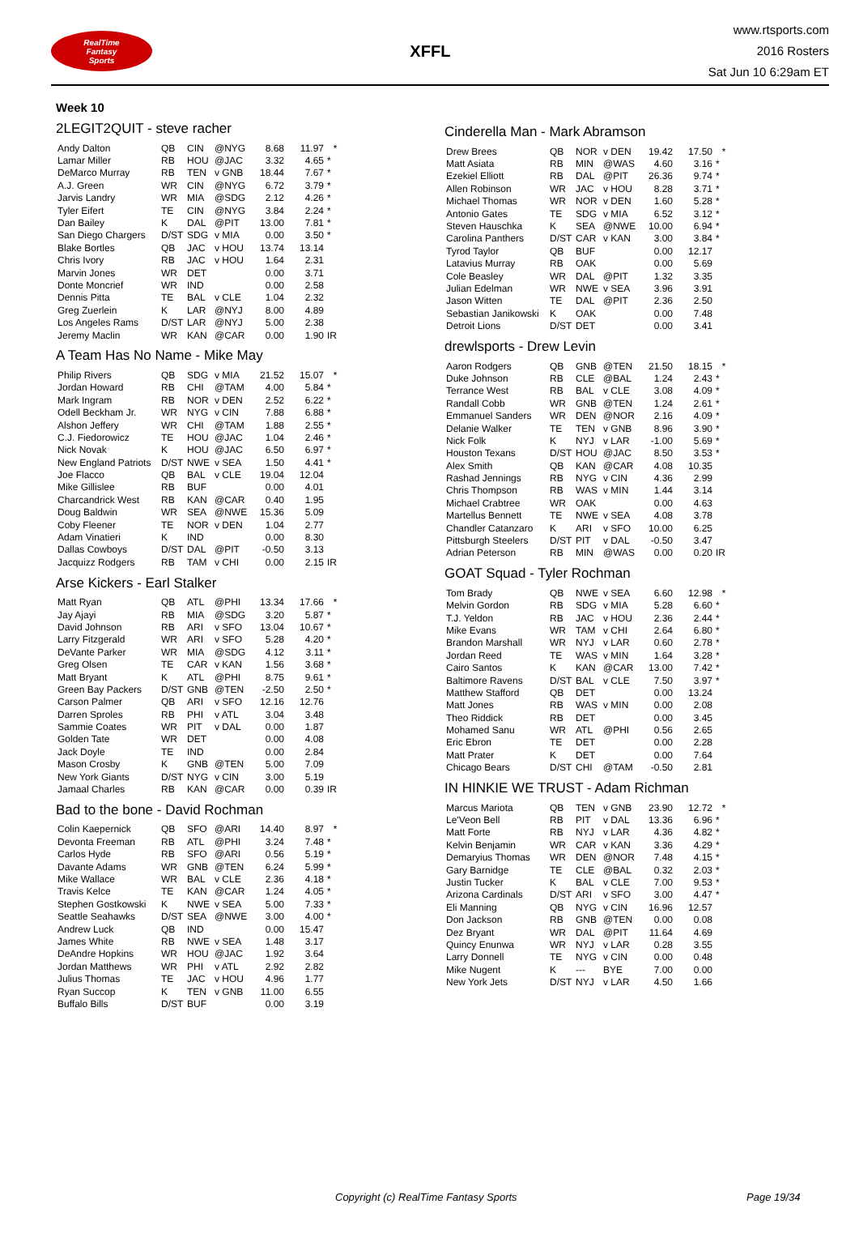RealTime
Fantasy
Sports
XFFL
www.rtsports.com
2016 Rosters
Sat Jun 10 6:29am ET
Week 10
2LEGIT2QUIT - steve racher
| Andy Dalton | QB | CIN | @NYG | 8.68 | 11.97 | * |
| Lamar Miller | RB | HOU | @JAC | 3.32 | 4.65 | * |
| DeMarco Murray | RB | TEN | v GNB | 18.44 | 7.67 | * |
| A.J. Green | WR | CIN | @NYG | 6.72 | 3.79 | * |
| Jarvis Landry | WR | MIA | @SDG | 2.12 | 4.26 | * |
| Tyler Eifert | TE | CIN | @NYG | 3.84 | 2.24 | * |
| Dan Bailey | K | DAL | @PIT | 13.00 | 7.81 | * |
| San Diego Chargers | D/ST | SDG | v MIA | 0.00 | 3.50 | * |
| Blake Bortles | QB | JAC | v HOU | 13.74 | 13.14 | |
| Chris Ivory | RB | JAC | v HOU | 1.64 | 2.31 | |
| Marvin Jones | WR | DET | | 0.00 | 3.71 | |
| Donte Moncrief | WR | IND | | 0.00 | 2.58 | |
| Dennis Pitta | TE | BAL | v CLE | 1.04 | 2.32 | |
| Greg Zuerlein | K | LAR | @NYJ | 8.00 | 4.89 | |
| Los Angeles Rams | D/ST | LAR | @NYJ | 5.00 | 2.38 | |
| Jeremy Maclin | WR | KAN | @CAR | 0.00 | 1.90 | IR |
A Team Has No Name - Mike May
| Philip Rivers | QB | SDG | v MIA | 21.52 | 15.07 | * |
| Jordan Howard | RB | CHI | @TAM | 4.00 | 5.84 | * |
| Mark Ingram | RB | NOR | v DEN | 2.52 | 6.22 | * |
| Odell Beckham Jr. | WR | NYG | v CIN | 7.88 | 6.88 | * |
| Alshon Jeffery | WR | CHI | @TAM | 1.88 | 2.55 | * |
| C.J. Fiedorowicz | TE | HOU | @JAC | 1.04 | 2.46 | * |
| Nick Novak | K | HOU | @JAC | 6.50 | 6.97 | * |
| New England Patriots | D/ST | NWE | v SEA | 1.50 | 4.41 | * |
| Joe Flacco | QB | BAL | v CLE | 19.04 | 12.04 | |
| Mike Gillislee | RB | BUF | | 0.00 | 4.01 | |
| Charcandrick West | RB | KAN | @CAR | 0.40 | 1.95 | |
| Doug Baldwin | WR | SEA | @NWE | 15.36 | 5.09 | |
| Coby Fleener | TE | NOR | v DEN | 1.04 | 2.77 | |
| Adam Vinatieri | K | IND | | 0.00 | 8.30 | |
| Dallas Cowboys | D/ST | DAL | @PIT | -0.50 | 3.13 | |
| Jacquizz Rodgers | RB | TAM | v CHI | 0.00 | 2.15 | IR |
Arse Kickers - Earl Stalker
| Matt Ryan | QB | ATL | @PHI | 13.34 | 17.66 | * |
| Jay Ajayi | RB | MIA | @SDG | 3.20 | 5.87 | * |
| David Johnson | RB | ARI | v SFO | 13.04 | 10.67 | * |
| Larry Fitzgerald | WR | ARI | v SFO | 5.28 | 4.20 | * |
| DeVante Parker | WR | MIA | @SDG | 4.12 | 3.11 | * |
| Greg Olsen | TE | CAR | v KAN | 1.56 | 3.68 | * |
| Matt Bryant | K | ATL | @PHI | 8.75 | 9.61 | * |
| Green Bay Packers | D/ST | GNB | @TEN | -2.50 | 2.50 | * |
| Carson Palmer | QB | ARI | v SFO | 12.16 | 12.76 | |
| Darren Sproles | RB | PHI | v ATL | 3.04 | 3.48 | |
| Sammie Coates | WR | PIT | v DAL | 0.00 | 1.87 | |
| Golden Tate | WR | DET | | 0.00 | 4.08 | |
| Jack Doyle | TE | IND | | 0.00 | 2.84 | |
| Mason Crosby | K | GNB | @TEN | 5.00 | 7.09 | |
| New York Giants | D/ST | NYG | v CIN | 3.00 | 5.19 | |
| Jamaal Charles | RB | KAN | @CAR | 0.00 | 0.39 | IR |
Bad to the bone - David Rochman
| Colin Kaepernick | QB | SFO | @ARI | 14.40 | 8.97 | * |
| Devonta Freeman | RB | ATL | @PHI | 3.24 | 7.48 | * |
| Carlos Hyde | RB | SFO | @ARI | 0.56 | 5.19 | * |
| Davante Adams | WR | GNB | @TEN | 6.24 | 5.99 | * |
| Mike Wallace | WR | BAL | v CLE | 2.36 | 4.18 | * |
| Travis Kelce | TE | KAN | @CAR | 1.24 | 4.05 | * |
| Stephen Gostkowski | K | NWE | v SEA | 5.00 | 7.33 | * |
| Seattle Seahawks | D/ST | SEA | @NWE | 3.00 | 4.00 | * |
| Andrew Luck | QB | IND | | 0.00 | 15.47 | |
| James White | RB | NWE | v SEA | 1.48 | 3.17 | |
| DeAndre Hopkins | WR | HOU | @JAC | 1.92 | 3.64 | |
| Jordan Matthews | WR | PHI | v ATL | 2.92 | 2.82 | |
| Julius Thomas | TE | JAC | v HOU | 4.96 | 1.77 | |
| Ryan Succop | K | TEN | v GNB | 11.00 | 6.55 | |
| Buffalo Bills | D/ST | BUF | | 0.00 | 3.19 | |
Cinderella Man - Mark Abramson
| Drew Brees | QB | NOR | v DEN | 19.42 | 17.50 | * |
| Matt Asiata | RB | MIN | @WAS | 4.60 | 3.16 | * |
| Ezekiel Elliott | RB | DAL | @PIT | 26.36 | 9.74 | * |
| Allen Robinson | WR | JAC | v HOU | 8.28 | 3.71 | * |
| Michael Thomas | WR | NOR | v DEN | 1.60 | 5.28 | * |
| Antonio Gates | TE | SDG | v MIA | 6.52 | 3.12 | * |
| Steven Hauschka | K | SEA | @NWE | 10.00 | 6.94 | * |
| Carolina Panthers | D/ST | CAR | v KAN | 3.00 | 3.84 | * |
| Tyrod Taylor | QB | BUF | | 0.00 | 12.17 | |
| Latavius Murray | RB | OAK | | 0.00 | 5.69 | |
| Cole Beasley | WR | DAL | @PIT | 1.32 | 3.35 | |
| Julian Edelman | WR | NWE | v SEA | 3.96 | 3.91 | |
| Jason Witten | TE | DAL | @PIT | 2.36 | 2.50 | |
| Sebastian Janikowski | K | OAK | | 0.00 | 7.48 | |
| Detroit Lions | D/ST | DET | | 0.00 | 3.41 | |
drewlsports - Drew Levin
| Aaron Rodgers | QB | GNB | @TEN | 21.50 | 18.15 | * |
| Duke Johnson | RB | CLE | @BAL | 1.24 | 2.43 | * |
| Terrance West | RB | BAL | v CLE | 3.08 | 4.09 | * |
| Randall Cobb | WR | GNB | @TEN | 1.24 | 2.61 | * |
| Emmanuel Sanders | WR | DEN | @NOR | 2.16 | 4.09 | * |
| Delanie Walker | TE | TEN | v GNB | 8.96 | 3.90 | * |
| Nick Folk | K | NYJ | v LAR | -1.00 | 5.69 | * |
| Houston Texans | D/ST | HOU | @JAC | 8.50 | 3.53 | * |
| Alex Smith | QB | KAN | @CAR | 4.08 | 10.35 | |
| Rashad Jennings | RB | NYG | v CIN | 4.36 | 2.99 | |
| Chris Thompson | RB | WAS | v MIN | 1.44 | 3.14 | |
| Michael Crabtree | WR | OAK | | 0.00 | 4.63 | |
| Martellus Bennett | TE | NWE | v SEA | 4.08 | 3.78 | |
| Chandler Catanzaro | K | ARI | v SFO | 10.00 | 6.25 | |
| Pittsburgh Steelers | D/ST | PIT | v DAL | -0.50 | 3.47 | |
| Adrian Peterson | RB | MIN | @WAS | 0.00 | 0.20 | IR |
GOAT Squad - Tyler Rochman
| Tom Brady | QB | NWE | v SEA | 6.60 | 12.98 | * |
| Melvin Gordon | RB | SDG | v MIA | 5.28 | 6.60 | * |
| T.J. Yeldon | RB | JAC | v HOU | 2.36 | 2.44 | * |
| Mike Evans | WR | TAM | v CHI | 2.64 | 6.80 | * |
| Brandon Marshall | WR | NYJ | v LAR | 0.60 | 2.78 | * |
| Jordan Reed | TE | WAS | v MIN | 1.64 | 3.28 | * |
| Cairo Santos | K | KAN | @CAR | 13.00 | 7.42 | * |
| Baltimore Ravens | D/ST | BAL | v CLE | 7.50 | 3.97 | * |
| Matthew Stafford | QB | DET | | 0.00 | 13.24 | |
| Matt Jones | RB | WAS | v MIN | 0.00 | 2.08 | |
| Theo Riddick | RB | DET | | 0.00 | 3.45 | |
| Mohamed Sanu | WR | ATL | @PHI | 0.56 | 2.65 | |
| Eric Ebron | TE | DET | | 0.00 | 2.28 | |
| Matt Prater | K | DET | | 0.00 | 7.64 | |
| Chicago Bears | D/ST | CHI | @TAM | -0.50 | 2.81 | |
IN HINKIE WE TRUST - Adam Richman
| Marcus Mariota | QB | TEN | v GNB | 23.90 | 12.72 | * |
| Le'Veon Bell | RB | PIT | v DAL | 13.36 | 6.96 | * |
| Matt Forte | RB | NYJ | v LAR | 4.36 | 4.82 | * |
| Kelvin Benjamin | WR | CAR | v KAN | 3.36 | 4.29 | * |
| Demaryius Thomas | WR | DEN | @NOR | 7.48 | 4.15 | * |
| Gary Barnidge | TE | CLE | @BAL | 0.32 | 2.03 | * |
| Justin Tucker | K | BAL | v CLE | 7.00 | 9.53 | * |
| Arizona Cardinals | D/ST | ARI | v SFO | 3.00 | 4.47 | * |
| Eli Manning | QB | NYG | v CIN | 16.96 | 12.57 | |
| Don Jackson | RB | GNB | @TEN | 0.00 | 0.08 | |
| Dez Bryant | WR | DAL | @PIT | 11.64 | 4.69 | |
| Quincy Enunwa | WR | NYJ | v LAR | 0.28 | 3.55 | |
| Larry Donnell | TE | NYG | v CIN | 0.00 | 0.48 | |
| Mike Nugent | K | --- | BYE | 7.00 | 0.00 | |
| New York Jets | D/ST | NYJ | v LAR | 4.50 | 1.66 | |
Copyright (c) RealTime Fantasy Sports Page 19/34